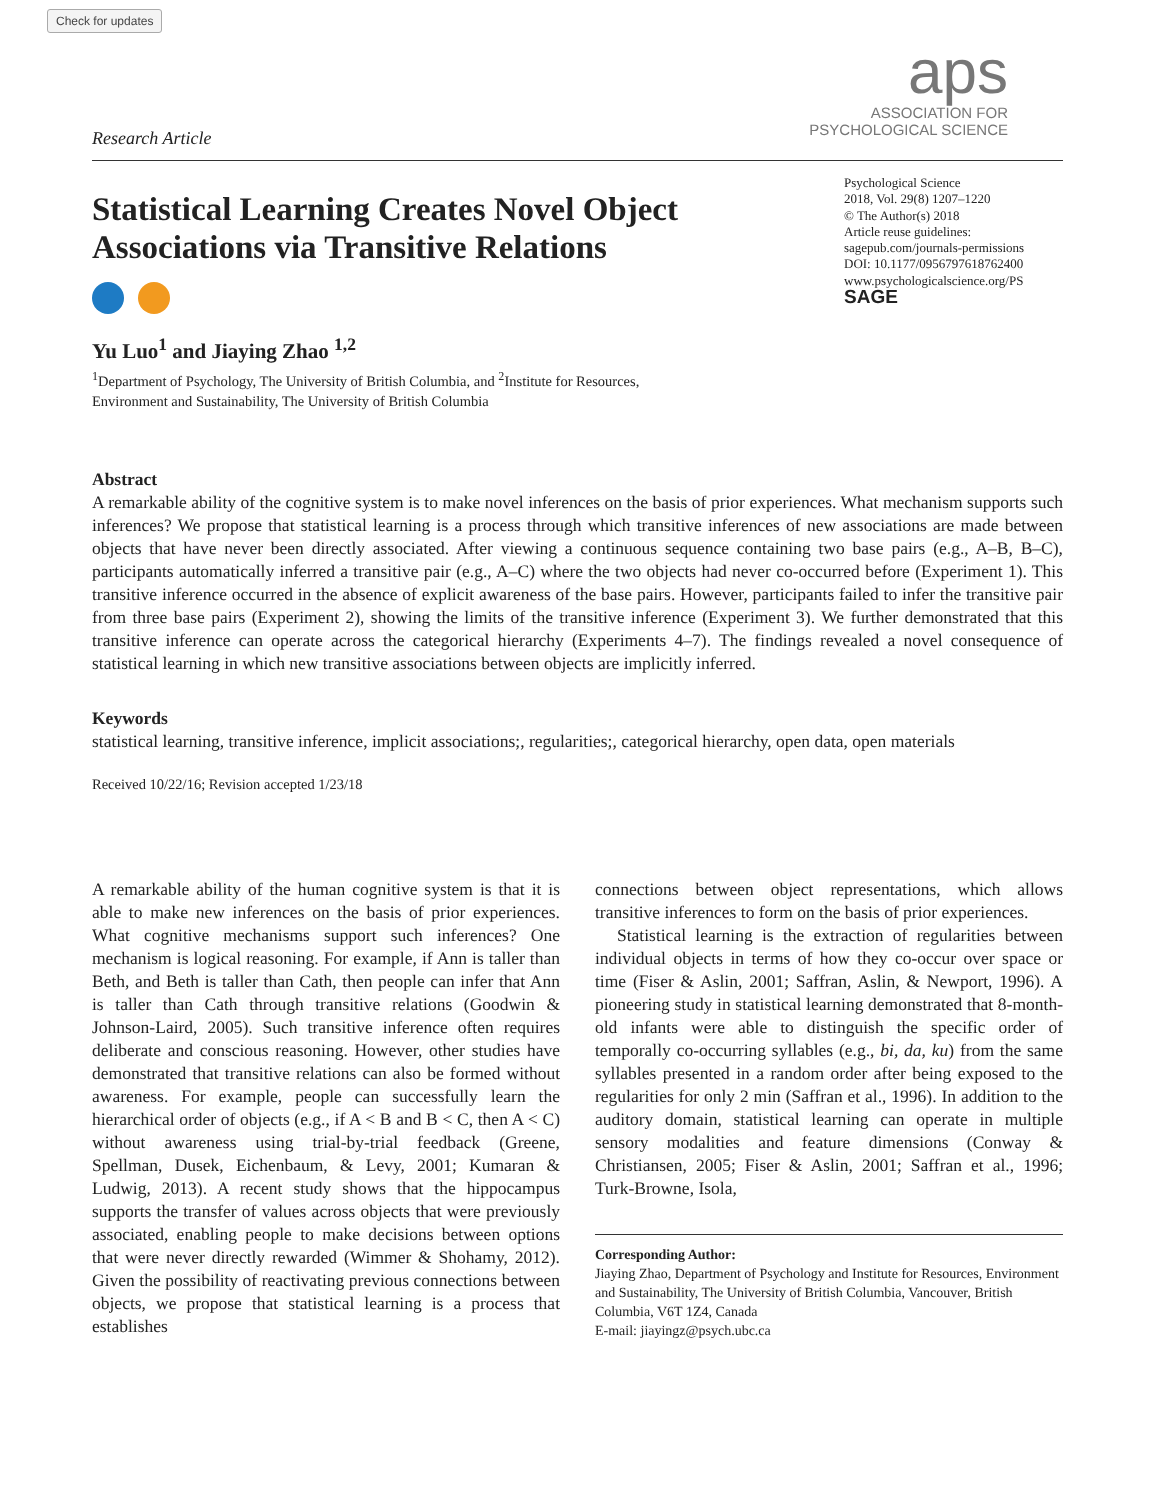Check for updates
Research Article
aps
ASSOCIATION FOR
PSYCHOLOGICAL SCIENCE
Psychological Science
2018, Vol. 29(8) 1207–1220
© The Author(s) 2018
Article reuse guidelines:
sagepub.com/journals-permissions
DOI: 10.1177/0956797618762400
www.psychologicalscience.org/PS
SAGE
Statistical Learning Creates Novel Object Associations via Transitive Relations
Yu Luo<sup>1</sup> and Jiaying Zhao <sup>1,2</sup>
<sup>1</sup> Department of Psychology, The University of British Columbia, and <sup>2</sup>Institute for Resources, Environment and Sustainability, The University of British Columbia
Abstract
A remarkable ability of the cognitive system is to make novel inferences on the basis of prior experiences. What mechanism supports such inferences? We propose that statistical learning is a process through which transitive inferences of new associations are made between objects that have never been directly associated. After viewing a continuous sequence containing two base pairs (e.g., A–B, B–C), participants automatically inferred a transitive pair (e.g., A–C) where the two objects had never co-occurred before (Experiment 1). This transitive inference occurred in the absence of explicit awareness of the base pairs. However, participants failed to infer the transitive pair from three base pairs (Experiment 2), showing the limits of the transitive inference (Experiment 3). We further demonstrated that this transitive inference can operate across the categorical hierarchy (Experiments 4–7). The findings revealed a novel consequence of statistical learning in which new transitive associations between objects are implicitly inferred.
Keywords
statistical learning, transitive inference, implicit associations;, regularities;, categorical hierarchy, open data, open materials
Received 10/22/16; Revision accepted 1/23/18
A remarkable ability of the human cognitive system is that it is able to make new inferences on the basis of prior experiences. What cognitive mechanisms support such inferences? One mechanism is logical reasoning. For example, if Ann is taller than Beth, and Beth is taller than Cath, then people can infer that Ann is taller than Cath through transitive relations (Goodwin & Johnson-Laird, 2005). Such transitive inference often requires deliberate and conscious reasoning. However, other studies have demonstrated that transitive relations can also be formed without awareness. For example, people can successfully learn the hierarchical order of objects (e.g., if A < B and B < C, then A < C) without awareness using trial-by-trial feedback (Greene, Spellman, Dusek, Eichenbaum, & Levy, 2001; Kumaran & Ludwig, 2013). A recent study shows that the hippocampus supports the transfer of values across objects that were previously associated, enabling people to make decisions between options that were never directly rewarded (Wimmer & Shohamy, 2012). Given the possibility of reactivating previous connections between objects, we propose that statistical learning is a process that establishes
connections between object representations, which allows transitive inferences to form on the basis of prior experiences.
Statistical learning is the extraction of regularities between individual objects in terms of how they co-occur over space or time (Fiser & Aslin, 2001; Saffran, Aslin, & Newport, 1996). A pioneering study in statistical learning demonstrated that 8-month-old infants were able to distinguish the specific order of temporally co-occurring syllables (e.g., bi, da, ku) from the same syllables presented in a random order after being exposed to the regularities for only 2 min (Saffran et al., 1996). In addition to the auditory domain, statistical learning can operate in multiple sensory modalities and feature dimensions (Conway & Christiansen, 2005; Fiser & Aslin, 2001; Saffran et al., 1996; Turk-Browne, Isola,
Corresponding Author:
Jiaying Zhao, Department of Psychology and Institute for Resources, Environment and Sustainability, The University of British Columbia, Vancouver, British Columbia, V6T 1Z4, Canada
E-mail: jiayingz@psych.ubc.ca